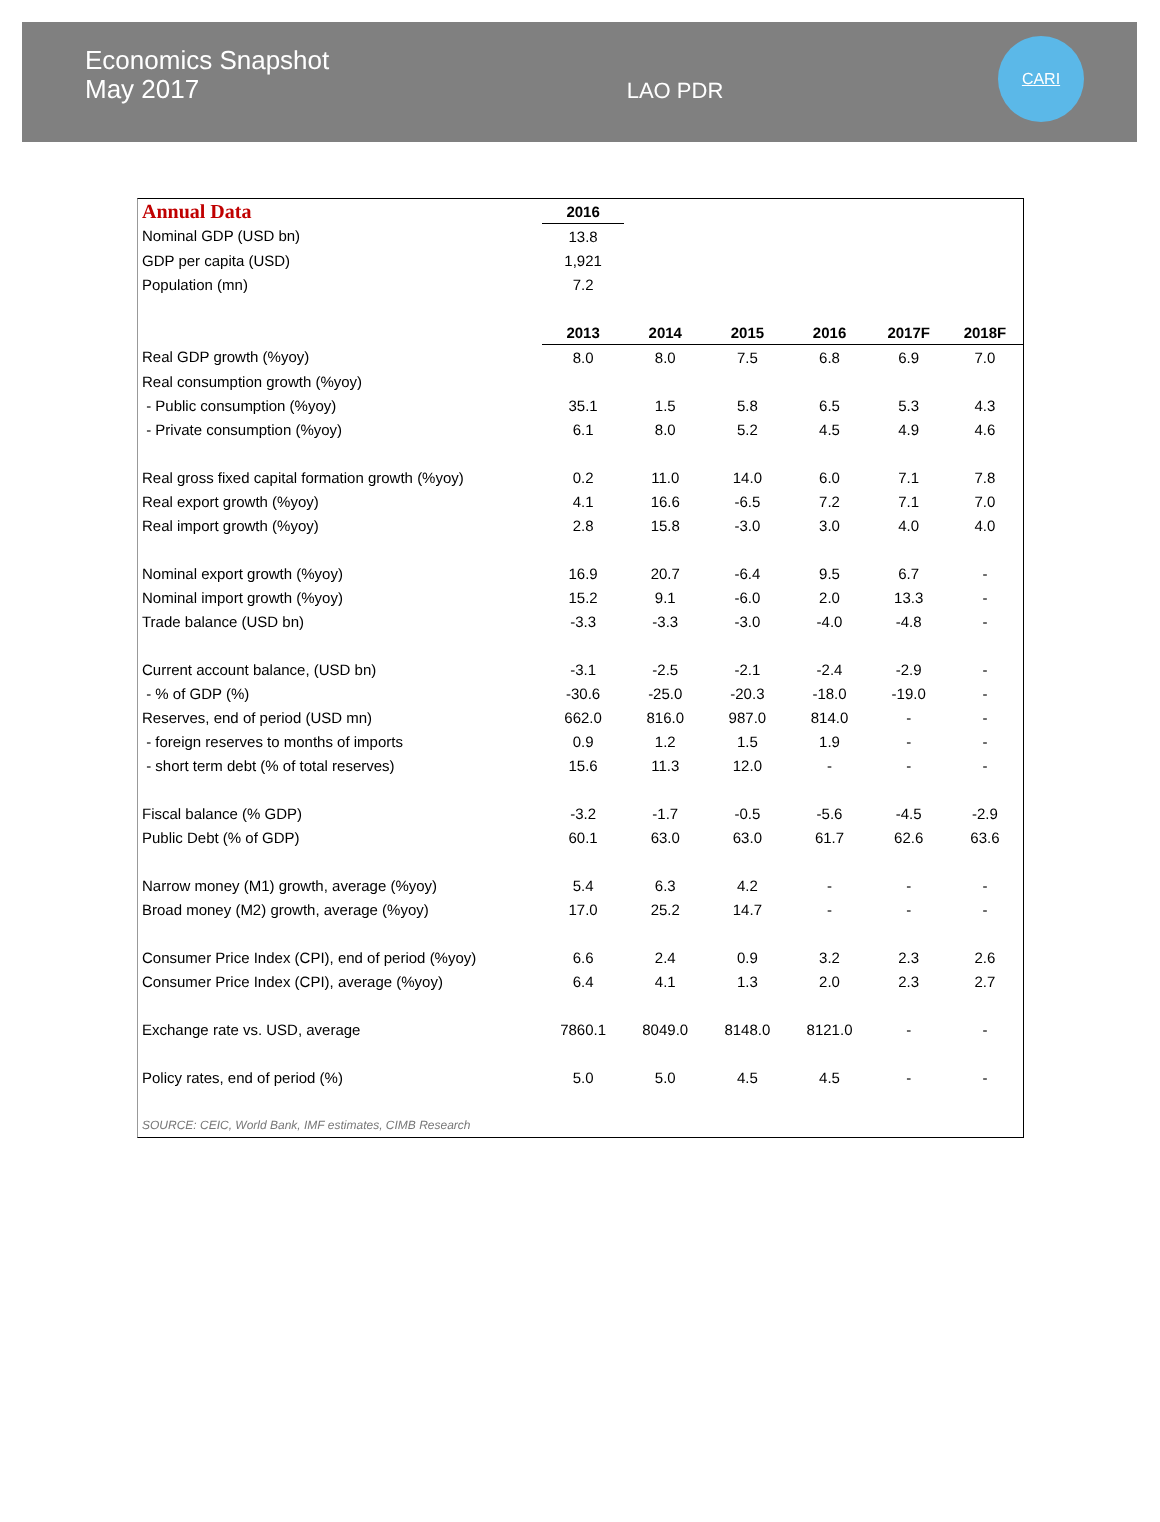Economics Snapshot
May 2017
LAO PDR
CARI
| Annual Data | 2016 | | | | | |
| --- | --- | --- | --- | --- | --- | --- |
| Nominal GDP (USD bn) | 13.8 | | | | | |
| GDP per capita (USD) | 1,921 | | | | | |
| Population (mn) | 7.2 | | | | | |
| | 2013 | 2014 | 2015 | 2016 | 2017F | 2018F |
| Real GDP growth (%yoy) | 8.0 | 8.0 | 7.5 | 6.8 | 6.9 | 7.0 |
| Real consumption growth (%yoy) | | | | | | |
| - Public consumption (%yoy) | 35.1 | 1.5 | 5.8 | 6.5 | 5.3 | 4.3 |
| - Private consumption (%yoy) | 6.1 | 8.0 | 5.2 | 4.5 | 4.9 | 4.6 |
| Real gross fixed capital formation growth (%yoy) | 0.2 | 11.0 | 14.0 | 6.0 | 7.1 | 7.8 |
| Real export growth (%yoy) | 4.1 | 16.6 | -6.5 | 7.2 | 7.1 | 7.0 |
| Real import growth (%yoy) | 2.8 | 15.8 | -3.0 | 3.0 | 4.0 | 4.0 |
| Nominal export growth (%yoy) | 16.9 | 20.7 | -6.4 | 9.5 | 6.7 | - |
| Nominal import growth (%yoy) | 15.2 | 9.1 | -6.0 | 2.0 | 13.3 | - |
| Trade balance (USD bn) | -3.3 | -3.3 | -3.0 | -4.0 | -4.8 | - |
| Current account balance, (USD bn) | -3.1 | -2.5 | -2.1 | -2.4 | -2.9 | - |
| - % of GDP (%) | -30.6 | -25.0 | -20.3 | -18.0 | -19.0 | - |
| Reserves, end of period (USD mn) | 662.0 | 816.0 | 987.0 | 814.0 | - | - |
| - foreign reserves to months of imports | 0.9 | 1.2 | 1.5 | 1.9 | - | - |
| - short term debt (% of total reserves) | 15.6 | 11.3 | 12.0 | - | - | - |
| Fiscal balance (% GDP) | -3.2 | -1.7 | -0.5 | -5.6 | -4.5 | -2.9 |
| Public Debt (% of GDP) | 60.1 | 63.0 | 63.0 | 61.7 | 62.6 | 63.6 |
| Narrow money (M1) growth, average (%yoy) | 5.4 | 6.3 | 4.2 | - | - | - |
| Broad money (M2) growth, average (%yoy) | 17.0 | 25.2 | 14.7 | - | - | - |
| Consumer Price Index (CPI), end of period (%yoy) | 6.6 | 2.4 | 0.9 | 3.2 | 2.3 | 2.6 |
| Consumer Price Index (CPI), average (%yoy) | 6.4 | 4.1 | 1.3 | 2.0 | 2.3 | 2.7 |
| Exchange rate vs. USD, average | 7860.1 | 8049.0 | 8148.0 | 8121.0 | - | - |
| Policy rates, end of period (%) | 5.0 | 5.0 | 4.5 | 4.5 | - | - |
| SOURCE: CEIC, World Bank, IMF estimates, CIMB Research | | | | | | |